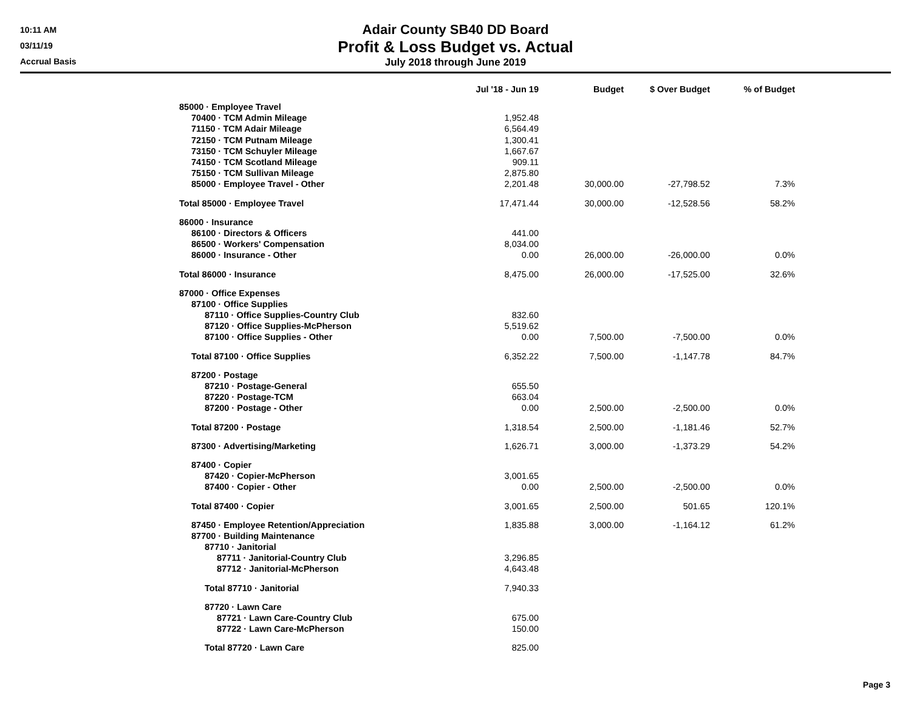10:11 AM
03/11/19
Accrual Basis
Adair County SB40 DD Board
Profit & Loss Budget vs. Actual
July 2018 through June 2019
| | Jul '18 - Jun 19 | Budget | $ Over Budget | % of Budget |
| --- | --- | --- | --- | --- |
| 85000 · Employee Travel | | | | |
| 70400 · TCM Admin Mileage | 1,952.48 | | | |
| 71150 · TCM Adair Mileage | 6,564.49 | | | |
| 72150 · TCM Putnam Mileage | 1,300.41 | | | |
| 73150 · TCM Schuyler Mileage | 1,667.67 | | | |
| 74150 · TCM Scotland Mileage | 909.11 | | | |
| 75150 · TCM Sullivan Mileage | 2,875.80 | | | |
| 85000 · Employee Travel - Other | 2,201.48 | 30,000.00 | -27,798.52 | 7.3% |
| Total 85000 · Employee Travel | 17,471.44 | 30,000.00 | -12,528.56 | 58.2% |
| 86000 · Insurance | | | | |
| 86100 · Directors & Officers | 441.00 | | | |
| 86500 · Workers' Compensation | 8,034.00 | | | |
| 86000 · Insurance - Other | 0.00 | 26,000.00 | -26,000.00 | 0.0% |
| Total 86000 · Insurance | 8,475.00 | 26,000.00 | -17,525.00 | 32.6% |
| 87000 · Office Expenses | | | | |
| 87100 · Office Supplies | | | | |
| 87110 · Office Supplies-Country Club | 832.60 | | | |
| 87120 · Office Supplies-McPherson | 5,519.62 | | | |
| 87100 · Office Supplies - Other | 0.00 | 7,500.00 | -7,500.00 | 0.0% |
| Total 87100 · Office Supplies | 6,352.22 | 7,500.00 | -1,147.78 | 84.7% |
| 87200 · Postage | | | | |
| 87210 · Postage-General | 655.50 | | | |
| 87220 · Postage-TCM | 663.04 | | | |
| 87200 · Postage - Other | 0.00 | 2,500.00 | -2,500.00 | 0.0% |
| Total 87200 · Postage | 1,318.54 | 2,500.00 | -1,181.46 | 52.7% |
| 87300 · Advertising/Marketing | 1,626.71 | 3,000.00 | -1,373.29 | 54.2% |
| 87400 · Copier | | | | |
| 87420 · Copier-McPherson | 3,001.65 | | | |
| 87400 · Copier - Other | 0.00 | 2,500.00 | -2,500.00 | 0.0% |
| Total 87400 · Copier | 3,001.65 | 2,500.00 | 501.65 | 120.1% |
| 87450 · Employee Retention/Appreciation | 1,835.88 | 3,000.00 | -1,164.12 | 61.2% |
| 87700 · Building Maintenance | | | | |
| 87710 · Janitorial | | | | |
| 87711 · Janitorial-Country Club | 3,296.85 | | | |
| 87712 · Janitorial-McPherson | 4,643.48 | | | |
| Total 87710 · Janitorial | 7,940.33 | | | |
| 87720 · Lawn Care | | | | |
| 87721 · Lawn Care-Country Club | 675.00 | | | |
| 87722 · Lawn Care-McPherson | 150.00 | | | |
| Total 87720 · Lawn Care | 825.00 | | | |
Page 3